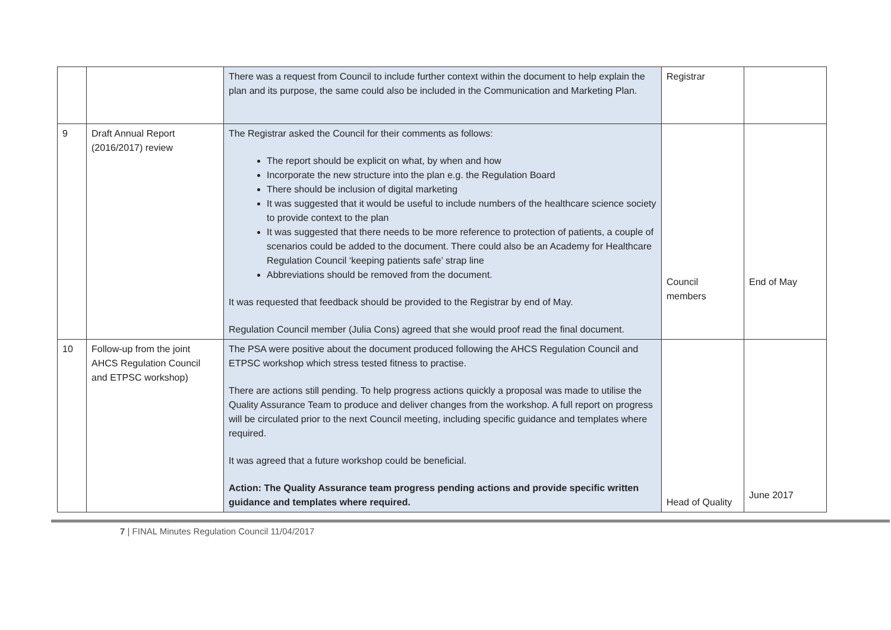| | | There was a request from Council to include further context within the document to help explain the plan and its purpose, the same could also be included in the Communication and Marketing Plan. | Registrar | |
| 9 | Draft Annual Report (2016/2017) review | The Registrar asked the Council for their comments as follows: The report should be explicit on what, by when and how Incorporate the new structure into the plan e.g. the Regulation Board There should be inclusion of digital marketing It was suggested that it would be useful to include numbers of the healthcare science society to provide context to the plan It was suggested that there needs to be more reference to protection of patients, a couple of scenarios could be added to the document. There could also be an Academy for Healthcare Regulation Council ‘keeping patients safe’ strap line Abbreviations should be removed from the document. It was requested that feedback should be provided to the Registrar by end of May. Regulation Council member (Julia Cons) agreed that she would proof read the final document. | Council members | End of May |
| 10 | Follow-up from the joint AHCS Regulation Council and ETPSC workshop) | The PSA were positive about the document produced following the AHCS Regulation Council and ETPSC workshop which stress tested fitness to practise. There are actions still pending. To help progress actions quickly a proposal was made to utilise the Quality Assurance Team to produce and deliver changes from the workshop. A full report on progress will be circulated prior to the next Council meeting, including specific guidance and templates where required. It was agreed that a future workshop could be beneficial. Action: The Quality Assurance team progress pending actions and provide specific written guidance and templates where required. | Head of Quality | June 2017 |
7 | FINAL Minutes Regulation Council 11/04/2017